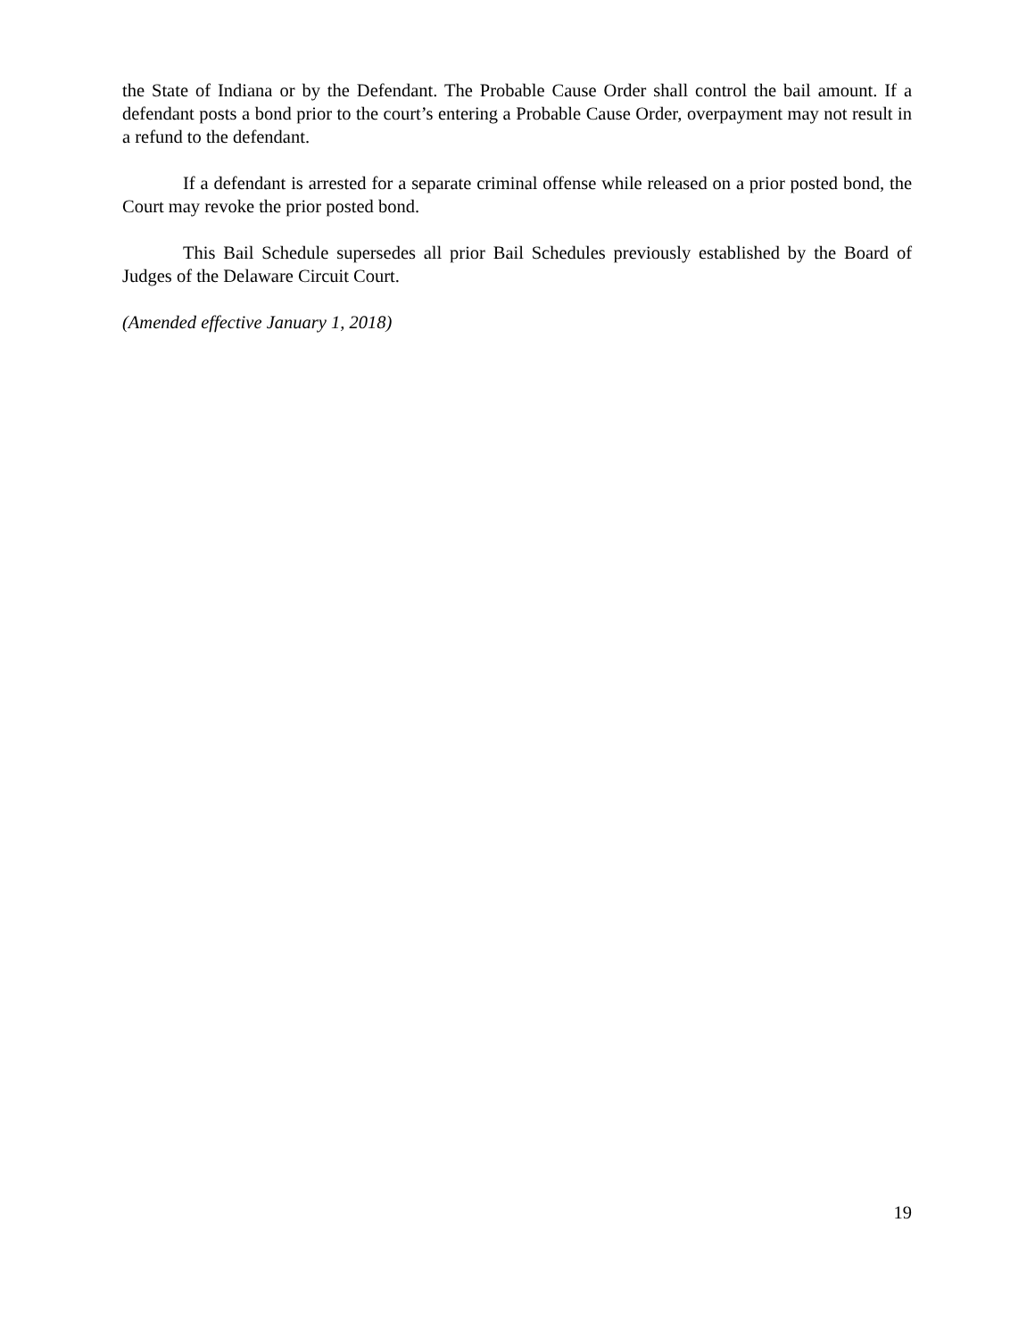the State of Indiana or by the Defendant. The Probable Cause Order shall control the bail amount. If a defendant posts a bond prior to the court’s entering a Probable Cause Order, overpayment may not result in a refund to the defendant.
If a defendant is arrested for a separate criminal offense while released on a prior posted bond, the Court may revoke the prior posted bond.
This Bail Schedule supersedes all prior Bail Schedules previously established by the Board of Judges of the Delaware Circuit Court.
(Amended effective January 1, 2018)
19